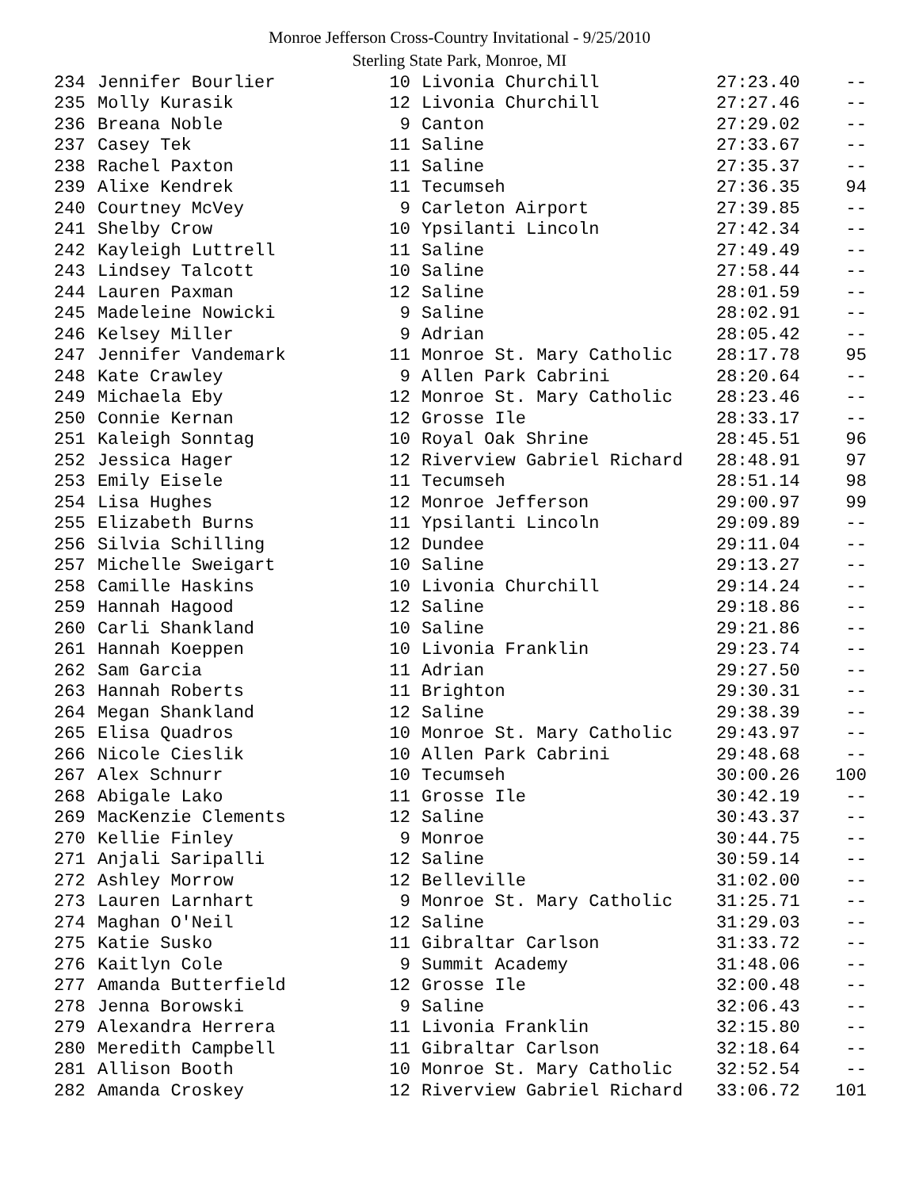Monroe Jefferson Cross-Country Invitational - 9/25/2010
Sterling State Park, Monroe, MI
| 234 | Jennifer Bourlier | 10 | Livonia Churchill | 27:23.40 | -- |
| 235 | Molly Kurasik | 12 | Livonia Churchill | 27:27.46 | -- |
| 236 | Breana Noble | 9 | Canton | 27:29.02 | -- |
| 237 | Casey Tek | 11 | Saline | 27:33.67 | -- |
| 238 | Rachel Paxton | 11 | Saline | 27:35.37 | -- |
| 239 | Alixe Kendrek | 11 | Tecumseh | 27:36.35 | 94 |
| 240 | Courtney McVey | 9 | Carleton Airport | 27:39.85 | -- |
| 241 | Shelby Crow | 10 | Ypsilanti Lincoln | 27:42.34 | -- |
| 242 | Kayleigh Luttrell | 11 | Saline | 27:49.49 | -- |
| 243 | Lindsey Talcott | 10 | Saline | 27:58.44 | -- |
| 244 | Lauren Paxman | 12 | Saline | 28:01.59 | -- |
| 245 | Madeleine Nowicki | 9 | Saline | 28:02.91 | -- |
| 246 | Kelsey Miller | 9 | Adrian | 28:05.42 | -- |
| 247 | Jennifer Vandemark | 11 | Monroe St. Mary Catholic | 28:17.78 | 95 |
| 248 | Kate Crawley | 9 | Allen Park Cabrini | 28:20.64 | -- |
| 249 | Michaela Eby | 12 | Monroe St. Mary Catholic | 28:23.46 | -- |
| 250 | Connie Kernan | 12 | Grosse Ile | 28:33.17 | -- |
| 251 | Kaleigh Sonntag | 10 | Royal Oak Shrine | 28:45.51 | 96 |
| 252 | Jessica Hager | 12 | Riverview Gabriel Richard | 28:48.91 | 97 |
| 253 | Emily Eisele | 11 | Tecumseh | 28:51.14 | 98 |
| 254 | Lisa Hughes | 12 | Monroe Jefferson | 29:00.97 | 99 |
| 255 | Elizabeth Burns | 11 | Ypsilanti Lincoln | 29:09.89 | -- |
| 256 | Silvia Schilling | 12 | Dundee | 29:11.04 | -- |
| 257 | Michelle Sweigart | 10 | Saline | 29:13.27 | -- |
| 258 | Camille Haskins | 10 | Livonia Churchill | 29:14.24 | -- |
| 259 | Hannah Hagood | 12 | Saline | 29:18.86 | -- |
| 260 | Carli Shankland | 10 | Saline | 29:21.86 | -- |
| 261 | Hannah Koeppen | 10 | Livonia Franklin | 29:23.74 | -- |
| 262 | Sam Garcia | 11 | Adrian | 29:27.50 | -- |
| 263 | Hannah Roberts | 11 | Brighton | 29:30.31 | -- |
| 264 | Megan Shankland | 12 | Saline | 29:38.39 | -- |
| 265 | Elisa Quadros | 10 | Monroe St. Mary Catholic | 29:43.97 | -- |
| 266 | Nicole Cieslik | 10 | Allen Park Cabrini | 29:48.68 | -- |
| 267 | Alex Schnurr | 10 | Tecumseh | 30:00.26 | 100 |
| 268 | Abigale Lako | 11 | Grosse Ile | 30:42.19 | -- |
| 269 | MacKenzie Clements | 12 | Saline | 30:43.37 | -- |
| 270 | Kellie Finley | 9 | Monroe | 30:44.75 | -- |
| 271 | Anjali Saripalli | 12 | Saline | 30:59.14 | -- |
| 272 | Ashley Morrow | 12 | Belleville | 31:02.00 | -- |
| 273 | Lauren Larnhart | 9 | Monroe St. Mary Catholic | 31:25.71 | -- |
| 274 | Maghan O'Neil | 12 | Saline | 31:29.03 | -- |
| 275 | Katie Susko | 11 | Gibraltar Carlson | 31:33.72 | -- |
| 276 | Kaitlyn Cole | 9 | Summit Academy | 31:48.06 | -- |
| 277 | Amanda Butterfield | 12 | Grosse Ile | 32:00.48 | -- |
| 278 | Jenna Borowski | 9 | Saline | 32:06.43 | -- |
| 279 | Alexandra Herrera | 11 | Livonia Franklin | 32:15.80 | -- |
| 280 | Meredith Campbell | 11 | Gibraltar Carlson | 32:18.64 | -- |
| 281 | Allison Booth | 10 | Monroe St. Mary Catholic | 32:52.54 | -- |
| 282 | Amanda Croskey | 12 | Riverview Gabriel Richard | 33:06.72 | 101 |